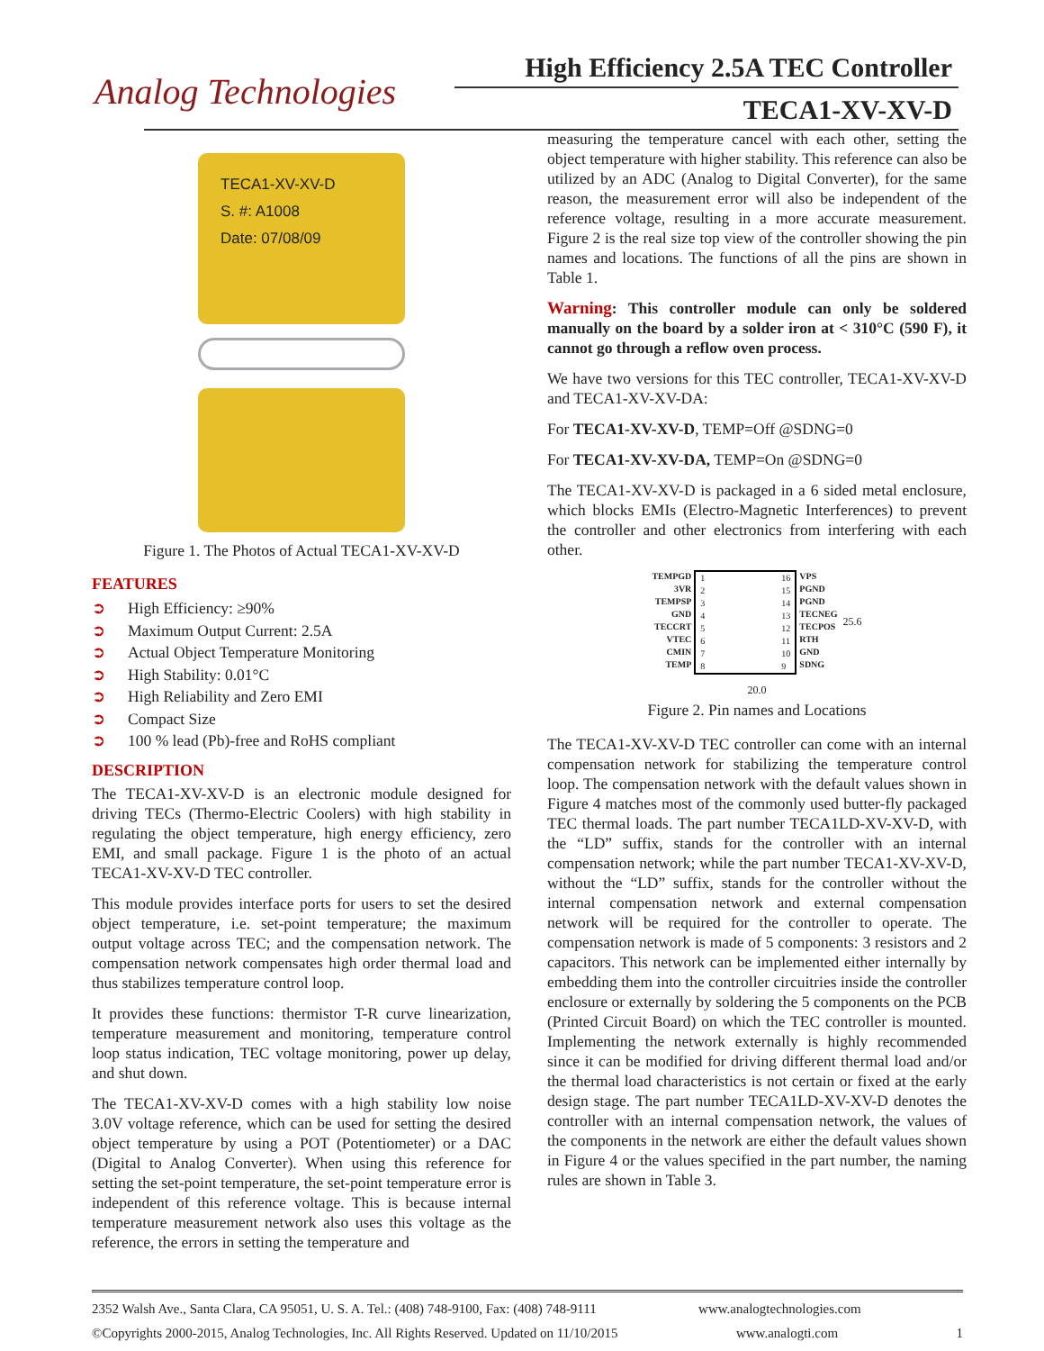Analog Technologies
High Efficiency 2.5A TEC Controller
TECA1-XV-XV-D
TECA1-XV-XV-D
S. #: A1008
Date: 07/08/09
Figure 1. The Photos of Actual TECA1-XV-XV-D
FEATURES
➲ High Efficiency: ≥90%
➲ Maximum Output Current: 2.5A
➲ Actual Object Temperature Monitoring
➲ High Stability: 0.01°C
➲ High Reliability and Zero EMI
➲ Compact Size
➲ 100 % lead (Pb)-free and RoHS compliant
DESCRIPTION
The TECA1-XV-XV-D is an electronic module designed for driving TECs (Thermo-Electric Coolers) with high stability in regulating the object temperature, high energy efficiency, zero EMI, and small package. Figure 1 is the photo of an actual TECA1-XV-XV-D TEC controller.
This module provides interface ports for users to set the desired object temperature, i.e. set-point temperature; the maximum output voltage across TEC; and the compensation network. The compensation network compensates high order thermal load and thus stabilizes temperature control loop.
It provides these functions: thermistor T-R curve linearization, temperature measurement and monitoring, temperature control loop status indication, TEC voltage monitoring, power up delay, and shut down.
The TECA1-XV-XV-D comes with a high stability low noise 3.0V voltage reference, which can be used for setting the desired object temperature by using a POT (Potentiometer) or a DAC (Digital to Analog Converter). When using this reference for setting the set-point temperature, the set-point temperature error is independent of this reference voltage. This is because internal temperature measurement network also uses this voltage as the reference, the errors in setting the temperature and
measuring the temperature cancel with each other, setting the object temperature with higher stability. This reference can also be utilized by an ADC (Analog to Digital Converter), for the same reason, the measurement error will also be independent of the reference voltage, resulting in a more accurate measurement. Figure 2 is the real size top view of the controller showing the pin names and locations. The functions of all the pins are shown in Table 1.
Warning: This controller module can only be soldered manually on the board by a solder iron at < 310°C (590 F), it cannot go through a reflow oven process.
We have two versions for this TEC controller, TECA1-XV-XV-D and TECA1-XV-XV-DA:
For TECA1-XV-XV-D, TEMP=Off @SDNG=0
For TECA1-XV-XV-DA, TEMP=On @SDNG=0
The TECA1-XV-XV-D is packaged in a 6 sided metal enclosure, which blocks EMIs (Electro-Magnetic Interferences) to prevent the controller and other electronics from interfering with each other.
TEMPGD
3VR
TEMPSP
GND
TECCRT
VTEC
CMIN
TEMP
1
2
3
4
5
6
7
8
16
15
14
13
12
11
10
9
VPS
PGND
PGND
TECNEG
TECPOS
RTH
GND
SDNG
25.6
20.0
Figure 2. Pin names and Locations
The TECA1-XV-XV-D TEC controller can come with an internal compensation network for stabilizing the temperature control loop. The compensation network with the default values shown in Figure 4 matches most of the commonly used butter-fly packaged TEC thermal loads. The part number TECA1LD-XV-XV-D, with the “LD” suffix, stands for the controller with an internal compensation network; while the part number TECA1-XV-XV-D, without the “LD” suffix, stands for the controller without the internal compensation network and external compensation network will be required for the controller to operate. The compensation network is made of 5 components: 3 resistors and 2 capacitors. This network can be implemented either internally by embedding them into the controller circuitries inside the controller enclosure or externally by soldering the 5 components on the PCB (Printed Circuit Board) on which the TEC controller is mounted. Implementing the network externally is highly recommended since it can be modified for driving different thermal load and/or the thermal load characteristics is not certain or fixed at the early design stage. The part number TECA1LD-XV-XV-D denotes the controller with an internal compensation network, the values of the components in the network are either the default values shown in Figure 4 or the values specified in the part number, the naming rules are shown in Table 3.
2352 Walsh Ave., Santa Clara, CA 95051, U. S. A. Tel.: (408) 748-9100, Fax: (408) 748-9111 www.analogtechnologies.com
©Copyrights 2000-2015, Analog Technologies, Inc. All Rights Reserved. Updated on 11/10/2015 www.analogti.com 1